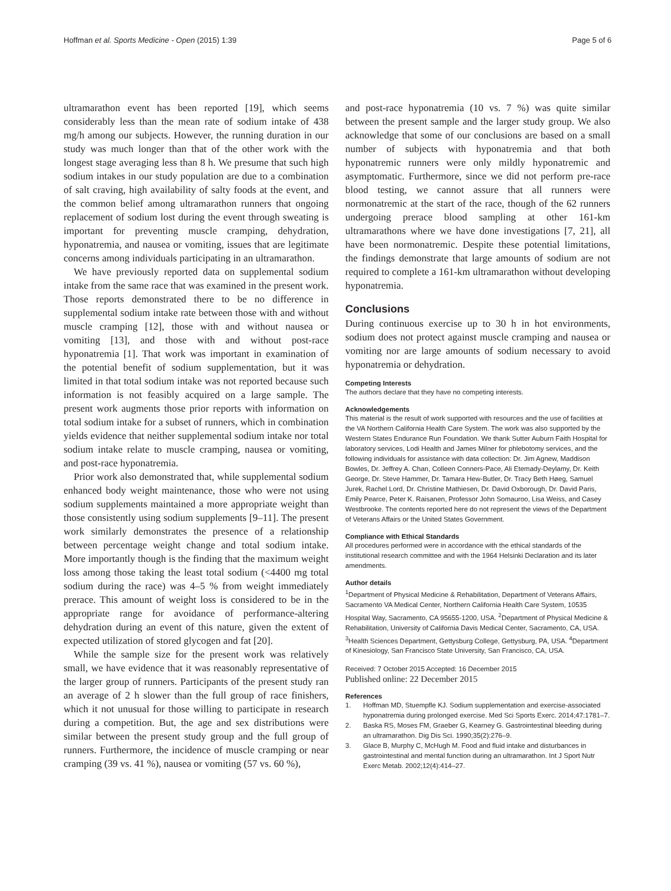Hoffman et al. Sports Medicine - Open (2015) 1:39 Page 5 of 6
ultramarathon event has been reported [19], which seems considerably less than the mean rate of sodium intake of 438 mg/h among our subjects. However, the running duration in our study was much longer than that of the other work with the longest stage averaging less than 8 h. We presume that such high sodium intakes in our study population are due to a combination of salt craving, high availability of salty foods at the event, and the common belief among ultramarathon runners that ongoing replacement of sodium lost during the event through sweating is important for preventing muscle cramping, dehydration, hyponatremia, and nausea or vomiting, issues that are legitimate concerns among individuals participating in an ultramarathon.
We have previously reported data on supplemental sodium intake from the same race that was examined in the present work. Those reports demonstrated there to be no difference in supplemental sodium intake rate between those with and without muscle cramping [12], those with and without nausea or vomiting [13], and those with and without post-race hyponatremia [1]. That work was important in examination of the potential benefit of sodium supplementation, but it was limited in that total sodium intake was not reported because such information is not feasibly acquired on a large sample. The present work augments those prior reports with information on total sodium intake for a subset of runners, which in combination yields evidence that neither supplemental sodium intake nor total sodium intake relate to muscle cramping, nausea or vomiting, and post-race hyponatremia.
Prior work also demonstrated that, while supplemental sodium enhanced body weight maintenance, those who were not using sodium supplements maintained a more appropriate weight than those consistently using sodium supplements [9–11]. The present work similarly demonstrates the presence of a relationship between percentage weight change and total sodium intake. More importantly though is the finding that the maximum weight loss among those taking the least total sodium (<4400 mg total sodium during the race) was 4–5 % from weight immediately prerace. This amount of weight loss is considered to be in the appropriate range for avoidance of performance-altering dehydration during an event of this nature, given the extent of expected utilization of stored glycogen and fat [20].
While the sample size for the present work was relatively small, we have evidence that it was reasonably representative of the larger group of runners. Participants of the present study ran an average of 2 h slower than the full group of race finishers, which it not unusual for those willing to participate in research during a competition. But, the age and sex distributions were similar between the present study group and the full group of runners. Furthermore, the incidence of muscle cramping or near cramping (39 vs. 41 %), nausea or vomiting (57 vs. 60 %),
and post-race hyponatremia (10 vs. 7 %) was quite similar between the present sample and the larger study group. We also acknowledge that some of our conclusions are based on a small number of subjects with hyponatremia and that both hyponatremic runners were only mildly hyponatremic and asymptomatic. Furthermore, since we did not perform pre-race blood testing, we cannot assure that all runners were normonatremic at the start of the race, though of the 62 runners undergoing prerace blood sampling at other 161-km ultramarathons where we have done investigations [7, 21], all have been normonatremic. Despite these potential limitations, the findings demonstrate that large amounts of sodium are not required to complete a 161-km ultramarathon without developing hyponatremia.
Conclusions
During continuous exercise up to 30 h in hot environments, sodium does not protect against muscle cramping and nausea or vomiting nor are large amounts of sodium necessary to avoid hyponatremia or dehydration.
Competing Interests
The authors declare that they have no competing interests.
Acknowledgements
This material is the result of work supported with resources and the use of facilities at the VA Northern California Health Care System. The work was also supported by the Western States Endurance Run Foundation. We thank Sutter Auburn Faith Hospital for laboratory services, Lodi Health and James Milner for phlebotomy services, and the following individuals for assistance with data collection: Dr. Jim Agnew, Maddison Bowles, Dr. Jeffrey A. Chan, Colleen Conners-Pace, Ali Etemady-Deylamy, Dr. Keith George, Dr. Steve Hammer, Dr. Tamara Hew-Butler, Dr. Tracy Beth Høeg, Samuel Jurek, Rachel Lord, Dr. Christine Mathiesen, Dr. David Oxborough, Dr. David Paris, Emily Pearce, Peter K. Raisanen, Professor John Somauroo, Lisa Weiss, and Casey Westbrooke. The contents reported here do not represent the views of the Department of Veterans Affairs or the United States Government.
Compliance with Ethical Standards
All procedures performed were in accordance with the ethical standards of the institutional research committee and with the 1964 Helsinki Declaration and its later amendments.
Author details
<sup>1</sup> Department of Physical Medicine & Rehabilitation, Department of Veterans Affairs, Sacramento VA Medical Center, Northern California Health Care System, 10535 Hospital Way, Sacramento, CA 95655-1200, USA. <sup>2</sup>Department of Physical Medicine & Rehabilitation, University of California Davis Medical Center, Sacramento, CA, USA. <sup>3</sup>Health Sciences Department, Gettysburg College, Gettysburg, PA, USA. <sup>4</sup>Department of Kinesiology, San Francisco State University, San Francisco, CA, USA.
Received: 7 October 2015 Accepted: 16 December 2015
Published online: 22 December 2015
References
1. Hoffman MD, Stuempfle KJ. Sodium supplementation and exercise-associated hyponatremia during prolonged exercise. Med Sci Sports Exerc. 2014;47:1781–7.
2. Baska RS, Moses FM, Graeber G, Kearney G. Gastrointestinal bleeding during an ultramarathon. Dig Dis Sci. 1990;35(2):276–9.
3. Glace B, Murphy C, McHugh M. Food and fluid intake and disturbances in gastrointestinal and mental function during an ultramarathon. Int J Sport Nutr Exerc Metab. 2002;12(4):414–27.